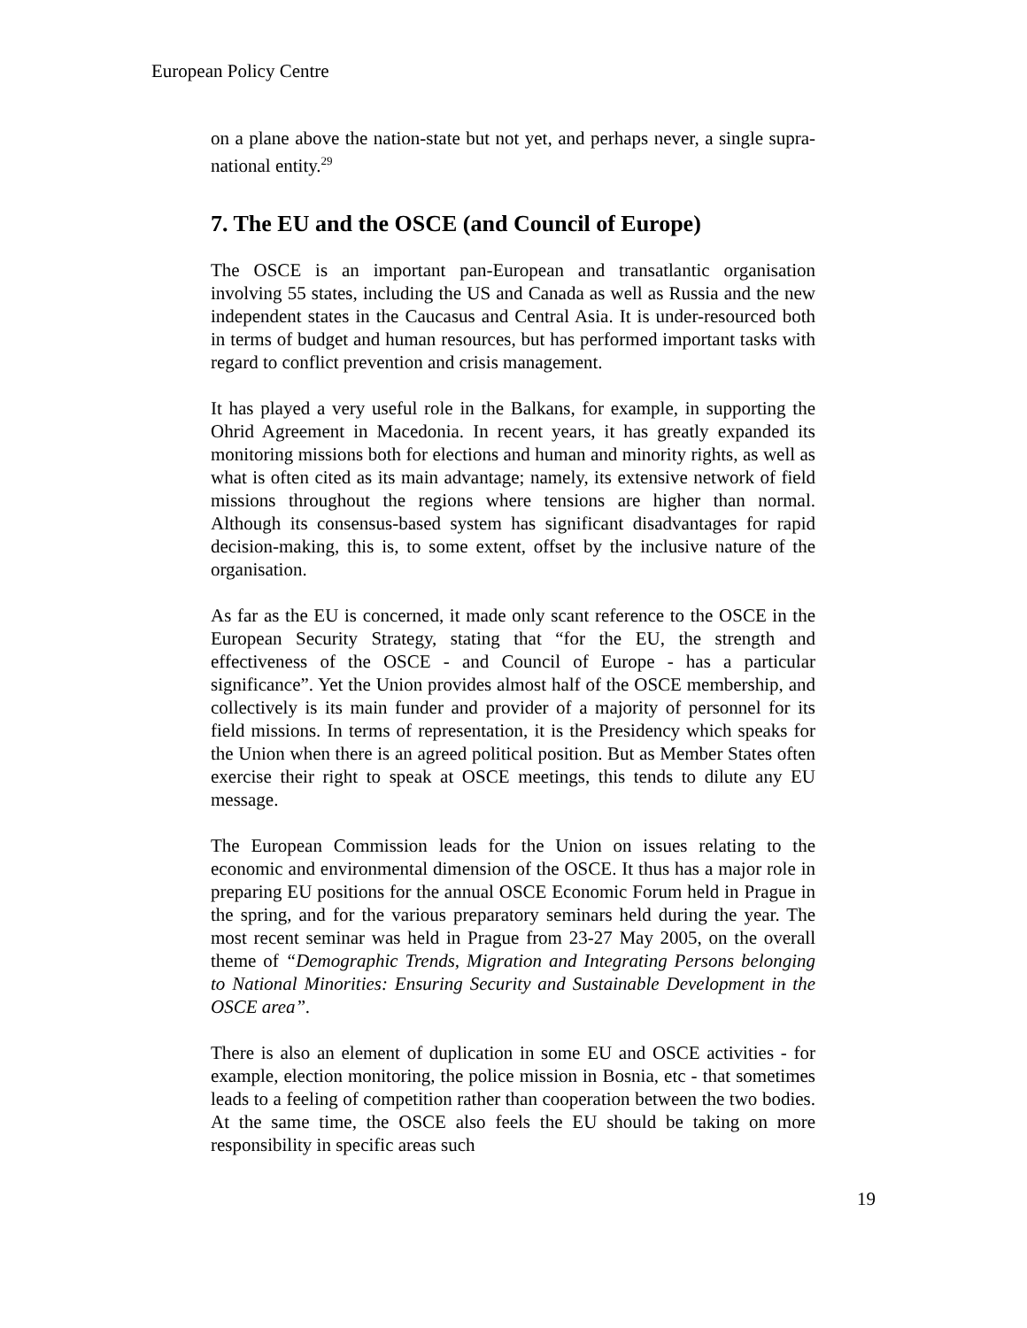European Policy Centre
on a plane above the nation-state but not yet, and perhaps never, a single supra-national entity.<sup>29</sup>
7. The EU and the OSCE (and Council of Europe)
The OSCE is an important pan-European and transatlantic organisation involving 55 states, including the US and Canada as well as Russia and the new independent states in the Caucasus and Central Asia. It is under-resourced both in terms of budget and human resources, but has performed important tasks with regard to conflict prevention and crisis management.
It has played a very useful role in the Balkans, for example, in supporting the Ohrid Agreement in Macedonia. In recent years, it has greatly expanded its monitoring missions both for elections and human and minority rights, as well as what is often cited as its main advantage; namely, its extensive network of field missions throughout the regions where tensions are higher than normal. Although its consensus-based system has significant disadvantages for rapid decision-making, this is, to some extent, offset by the inclusive nature of the organisation.
As far as the EU is concerned, it made only scant reference to the OSCE in the European Security Strategy, stating that “for the EU, the strength and effectiveness of the OSCE - and Council of Europe - has a particular significance”. Yet the Union provides almost half of the OSCE membership, and collectively is its main funder and provider of a majority of personnel for its field missions. In terms of representation, it is the Presidency which speaks for the Union when there is an agreed political position. But as Member States often exercise their right to speak at OSCE meetings, this tends to dilute any EU message.
The European Commission leads for the Union on issues relating to the economic and environmental dimension of the OSCE. It thus has a major role in preparing EU positions for the annual OSCE Economic Forum held in Prague in the spring, and for the various preparatory seminars held during the year. The most recent seminar was held in Prague from 23-27 May 2005, on the overall theme of “Demographic Trends, Migration and Integrating Persons belonging to National Minorities: Ensuring Security and Sustainable Development in the OSCE area”.
There is also an element of duplication in some EU and OSCE activities - for example, election monitoring, the police mission in Bosnia, etc - that sometimes leads to a feeling of competition rather than cooperation between the two bodies. At the same time, the OSCE also feels the EU should be taking on more responsibility in specific areas such
19